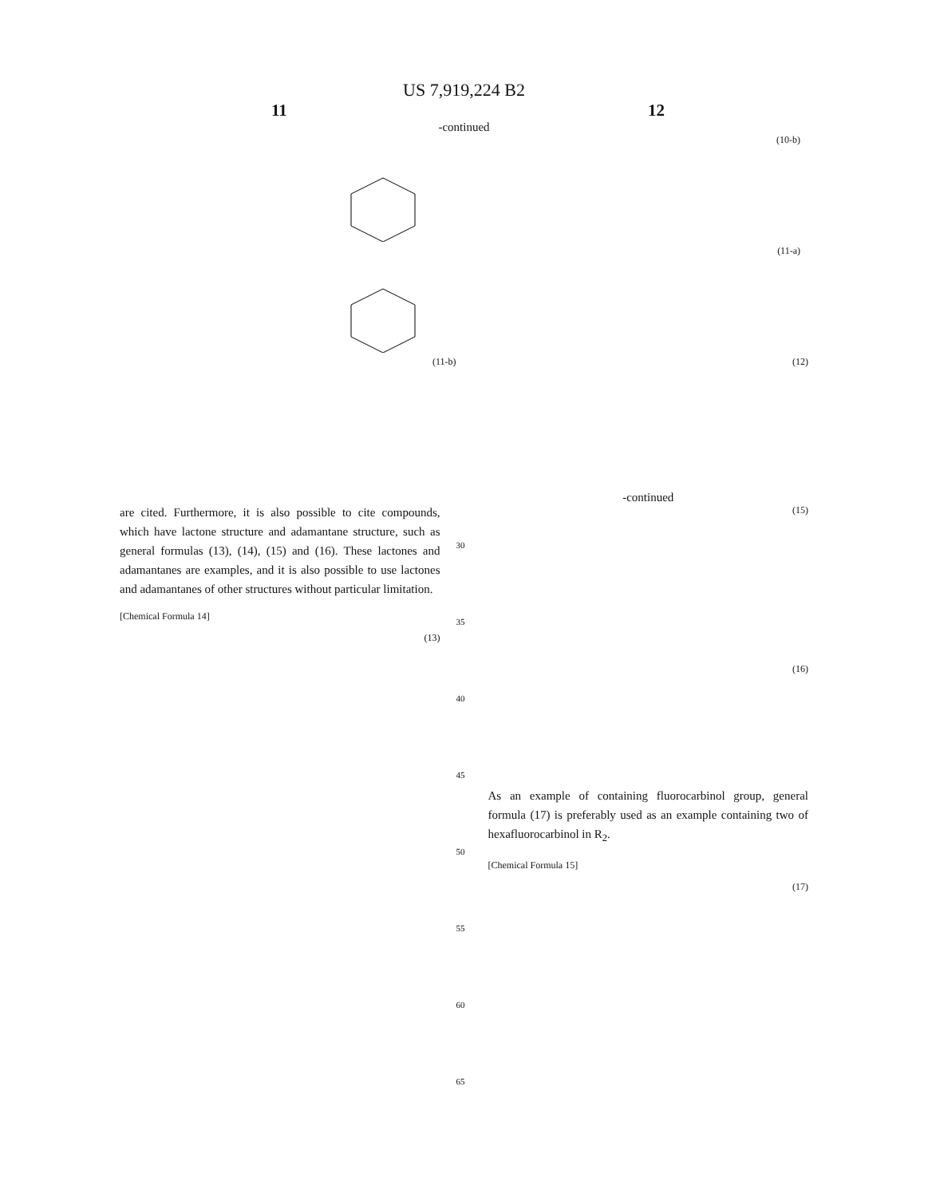US 7,919,224 B2
11 12
-continued
(10-b)
(11-a)
(11-b) (12)
are cited. Furthermore, it is also possible to cite compounds, which have lactone structure and adamantane structure, such as general formulas (13), (14), (15) and (16). These lactones and adamantanes are examples, and it is also possible to use lactones and adamantanes of other structures without particular limitation.
[Chemical Formula 14]
(13)
30 35 40 45 50 55 60 65
-continued
(15)
(16)
As an example of containing fluorocarbinol group, general formula (17) is preferably used as an example containing two of hexafluorocarbinol in R<sub>2</sub>.
[Chemical Formula 15]
(17)